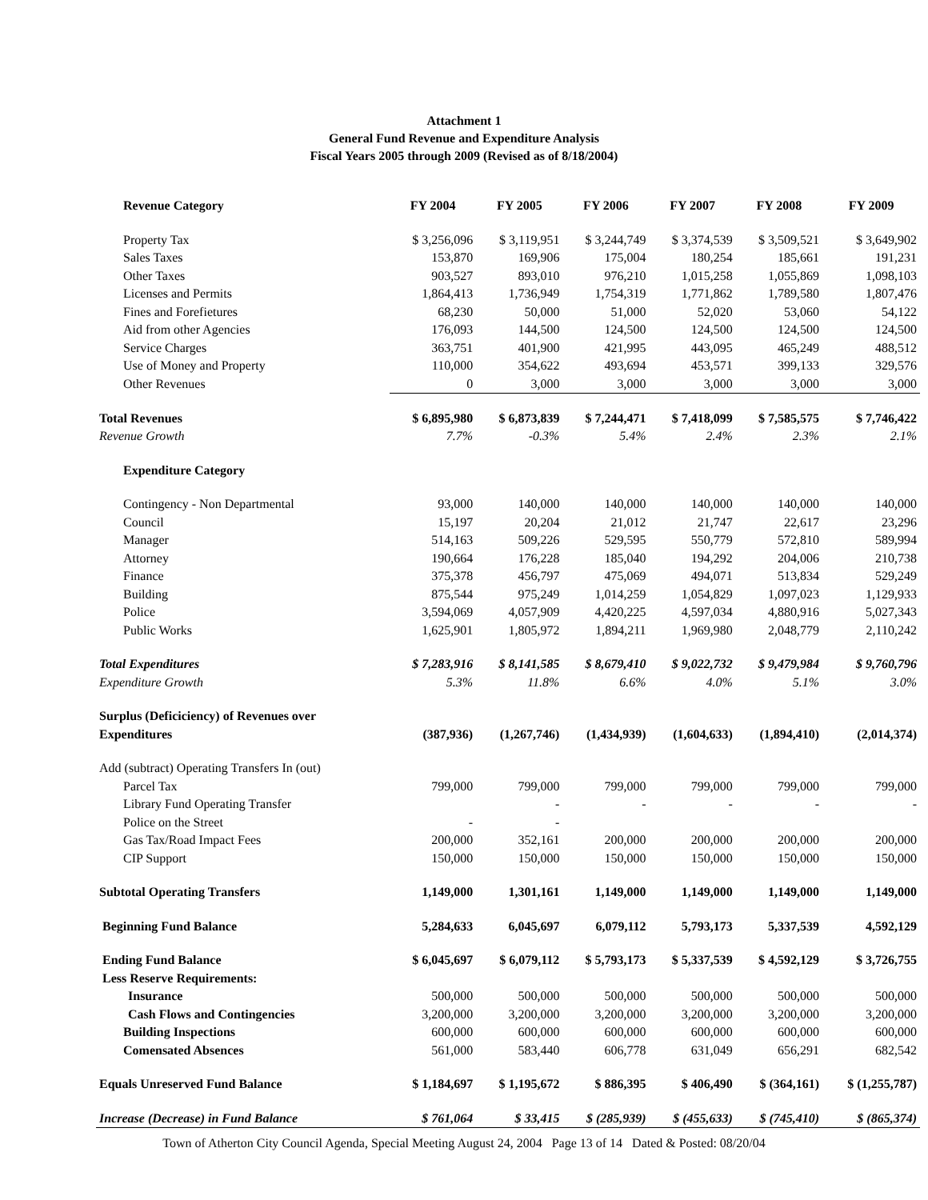Attachment 1
General Fund Revenue and Expenditure Analysis
Fiscal Years 2005 through 2009 (Revised as of 8/18/2004)
| Revenue Category | FY 2004 | FY 2005 | FY 2006 | FY 2007 | FY 2008 | FY 2009 |
| --- | --- | --- | --- | --- | --- | --- |
| Property Tax | $ 3,256,096 | $ 3,119,951 | $ 3,244,749 | $ 3,374,539 | $ 3,509,521 | $ 3,649,902 |
| Sales Taxes | 153,870 | 169,906 | 175,004 | 180,254 | 185,661 | 191,231 |
| Other Taxes | 903,527 | 893,010 | 976,210 | 1,015,258 | 1,055,869 | 1,098,103 |
| Licenses and Permits | 1,864,413 | 1,736,949 | 1,754,319 | 1,771,862 | 1,789,580 | 1,807,476 |
| Fines and Forefietures | 68,230 | 50,000 | 51,000 | 52,020 | 53,060 | 54,122 |
| Aid from other Agencies | 176,093 | 144,500 | 124,500 | 124,500 | 124,500 | 124,500 |
| Service Charges | 363,751 | 401,900 | 421,995 | 443,095 | 465,249 | 488,512 |
| Use of Money and Property | 110,000 | 354,622 | 493,694 | 453,571 | 399,133 | 329,576 |
| Other Revenues | 0 | 3,000 | 3,000 | 3,000 | 3,000 | 3,000 |
| Total Revenues | $ 6,895,980 | $ 6,873,839 | $ 7,244,471 | $ 7,418,099 | $ 7,585,575 | $ 7,746,422 |
| Revenue Growth | 7.7% | -0.3% | 5.4% | 2.4% | 2.3% | 2.1% |
| Expenditure Category | | | | | | |
| Contingency - Non Departmental | 93,000 | 140,000 | 140,000 | 140,000 | 140,000 | 140,000 |
| Council | 15,197 | 20,204 | 21,012 | 21,747 | 22,617 | 23,296 |
| Manager | 514,163 | 509,226 | 529,595 | 550,779 | 572,810 | 589,994 |
| Attorney | 190,664 | 176,228 | 185,040 | 194,292 | 204,006 | 210,738 |
| Finance | 375,378 | 456,797 | 475,069 | 494,071 | 513,834 | 529,249 |
| Building | 875,544 | 975,249 | 1,014,259 | 1,054,829 | 1,097,023 | 1,129,933 |
| Police | 3,594,069 | 4,057,909 | 4,420,225 | 4,597,034 | 4,880,916 | 5,027,343 |
| Public Works | 1,625,901 | 1,805,972 | 1,894,211 | 1,969,980 | 2,048,779 | 2,110,242 |
| Total Expenditures | $ 7,283,916 | $ 8,141,585 | $ 8,679,410 | $ 9,022,732 | $ 9,479,984 | $ 9,760,796 |
| Expenditure Growth | 5.3% | 11.8% | 6.6% | 4.0% | 5.1% | 3.0% |
| Surplus (Deficiciency) of Revenues over | | | | | | |
| Expenditures | (387,936) | (1,267,746) | (1,434,939) | (1,604,633) | (1,894,410) | (2,014,374) |
| Add (subtract) Operating Transfers In (out) | | | | | | |
| Parcel Tax | 799,000 | 799,000 | 799,000 | 799,000 | 799,000 | 799,000 |
| Library Fund Operating Transfer | | - | - | - | - | - |
| Police on the Street | - | - | | | | |
| Gas Tax/Road Impact Fees | 200,000 | 352,161 | 200,000 | 200,000 | 200,000 | 200,000 |
| CIP Support | 150,000 | 150,000 | 150,000 | 150,000 | 150,000 | 150,000 |
| Subtotal Operating Transfers | 1,149,000 | 1,301,161 | 1,149,000 | 1,149,000 | 1,149,000 | 1,149,000 |
| Beginning Fund Balance | 5,284,633 | 6,045,697 | 6,079,112 | 5,793,173 | 5,337,539 | 4,592,129 |
| Ending Fund Balance | $ 6,045,697 | $ 6,079,112 | $ 5,793,173 | $ 5,337,539 | $ 4,592,129 | $ 3,726,755 |
| Less Reserve Requirements: | | | | | | |
| Insurance | 500,000 | 500,000 | 500,000 | 500,000 | 500,000 | 500,000 |
| Cash Flows and Contingencies | 3,200,000 | 3,200,000 | 3,200,000 | 3,200,000 | 3,200,000 | 3,200,000 |
| Building Inspections | 600,000 | 600,000 | 600,000 | 600,000 | 600,000 | 600,000 |
| Comensated Absences | 561,000 | 583,440 | 606,778 | 631,049 | 656,291 | 682,542 |
| Equals Unreserved Fund Balance | $ 1,184,697 | $ 1,195,672 | $ 886,395 | $ 406,490 | $ (364,161) | $ (1,255,787) |
| Increase (Decrease) in Fund Balance | $ 761,064 | $ 33,415 | $ (285,939) | $ (455,633) | $ (745,410) | $ (865,374) |
Town of Atherton City Council Agenda, Special Meeting August 24, 2004 Page 13 of 14 Dated & Posted: 08/20/04